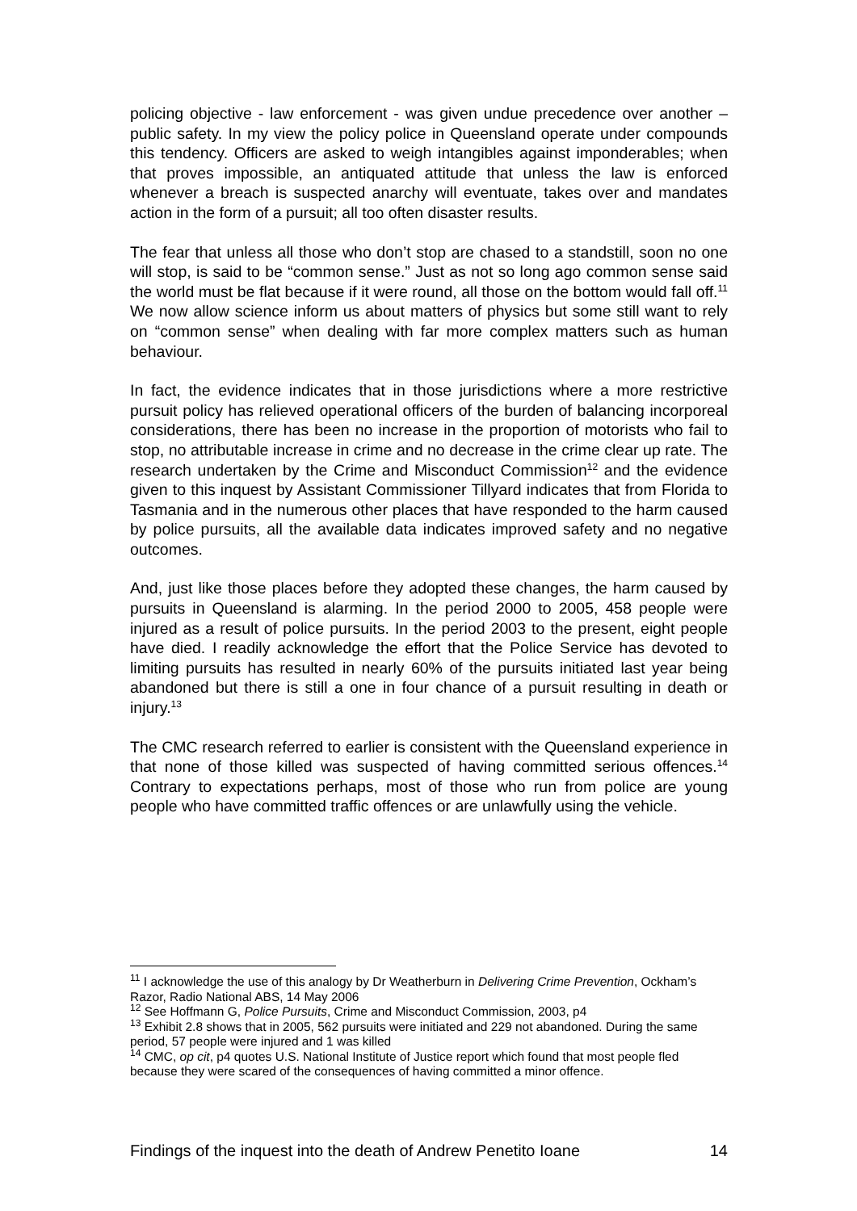policing objective - law enforcement - was given undue precedence over another – public safety. In my view the policy police in Queensland operate under compounds this tendency. Officers are asked to weigh intangibles against imponderables; when that proves impossible, an antiquated attitude that unless the law is enforced whenever a breach is suspected anarchy will eventuate, takes over and mandates action in the form of a pursuit; all too often disaster results.
The fear that unless all those who don’t stop are chased to a standstill, soon no one will stop, is said to be “common sense.” Just as not so long ago common sense said the world must be flat because if it were round, all those on the bottom would fall off.<sup>11</sup> We now allow science inform us about matters of physics but some still want to rely on “common sense” when dealing with far more complex matters such as human behaviour.
In fact, the evidence indicates that in those jurisdictions where a more restrictive pursuit policy has relieved operational officers of the burden of balancing incorporeal considerations, there has been no increase in the proportion of motorists who fail to stop, no attributable increase in crime and no decrease in the crime clear up rate. The research undertaken by the Crime and Misconduct Commission<sup>12</sup> and the evidence given to this inquest by Assistant Commissioner Tillyard indicates that from Florida to Tasmania and in the numerous other places that have responded to the harm caused by police pursuits, all the available data indicates improved safety and no negative outcomes.
And, just like those places before they adopted these changes, the harm caused by pursuits in Queensland is alarming. In the period 2000 to 2005, 458 people were injured as a result of police pursuits. In the period 2003 to the present, eight people have died. I readily acknowledge the effort that the Police Service has devoted to limiting pursuits has resulted in nearly 60% of the pursuits initiated last year being abandoned but there is still a one in four chance of a pursuit resulting in death or injury.<sup>13</sup>
The CMC research referred to earlier is consistent with the Queensland experience in that none of those killed was suspected of having committed serious offences.<sup>14</sup> Contrary to expectations perhaps, most of those who run from police are young people who have committed traffic offences or are unlawfully using the vehicle.
<sup>11</sup> I acknowledge the use of this analogy by Dr Weatherburn in Delivering Crime Prevention, Ockham’s Razor, Radio National ABS, 14 May 2006
<sup>12</sup> See Hoffmann G, Police Pursuits, Crime and Misconduct Commission, 2003, p4
<sup>13</sup> Exhibit 2.8 shows that in 2005, 562 pursuits were initiated and 229 not abandoned. During the same period, 57 people were injured and 1 was killed
<sup>14</sup> CMC, op cit, p4 quotes U.S. National Institute of Justice report which found that most people fled because they were scared of the consequences of having committed a minor offence.
Findings of the inquest into the death of Andrew Penetito Ioane 14